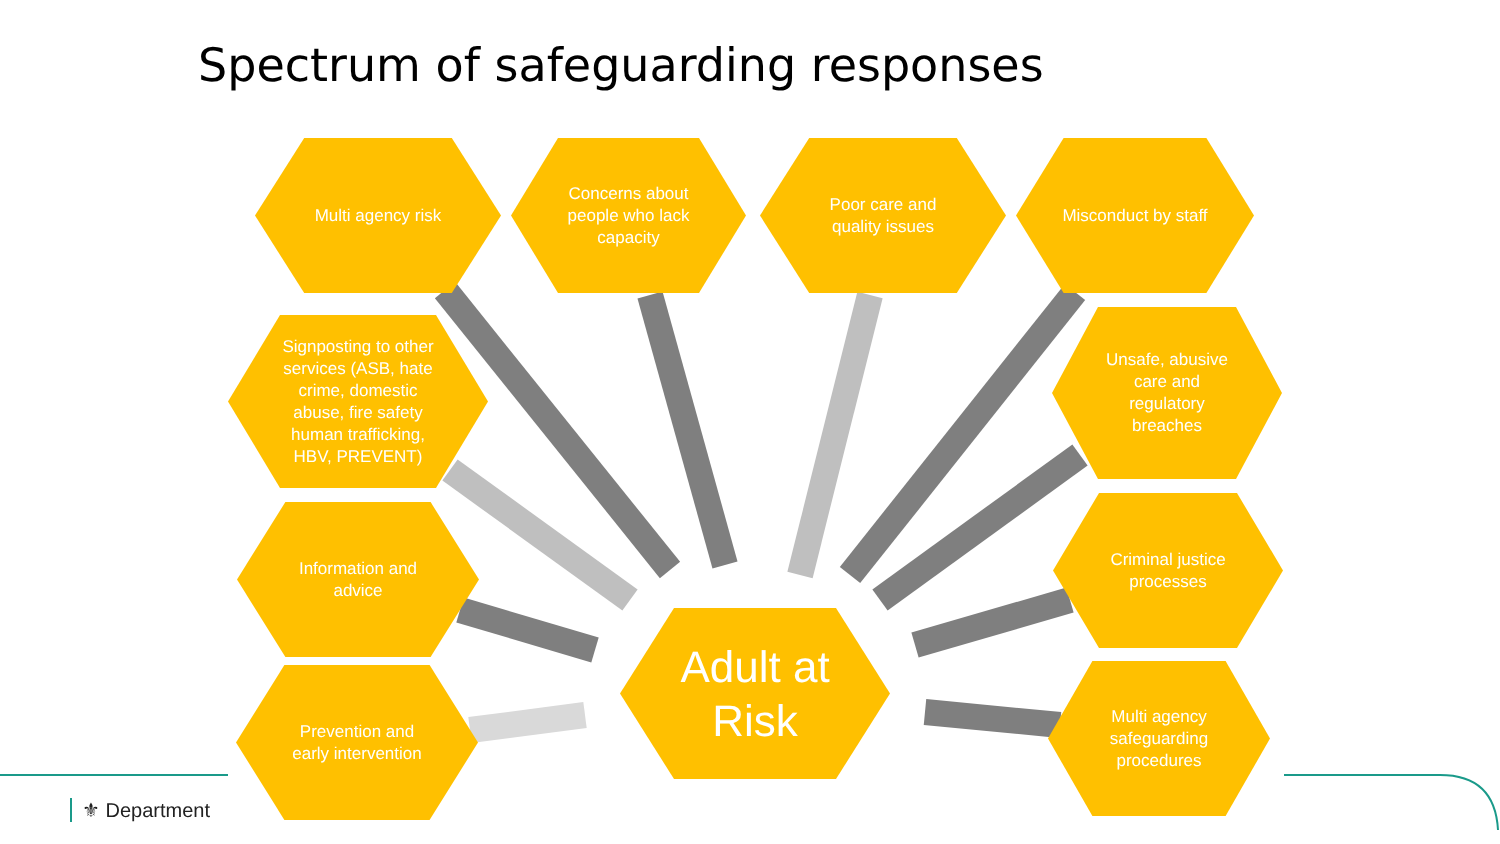Spectrum of safeguarding responses
Multi agency risk
Concerns about people who lack capacity
Poor care and quality issues
Misconduct by staff
Signposting to other services (ASB, hate crime, domestic abuse, fire safety human trafficking, HBV, PREVENT)
Unsafe, abusive care and regulatory breaches
Information and advice
Criminal justice processes
Adult at Risk
Prevention and early intervention
Multi agency safeguarding procedures
⚜ Department